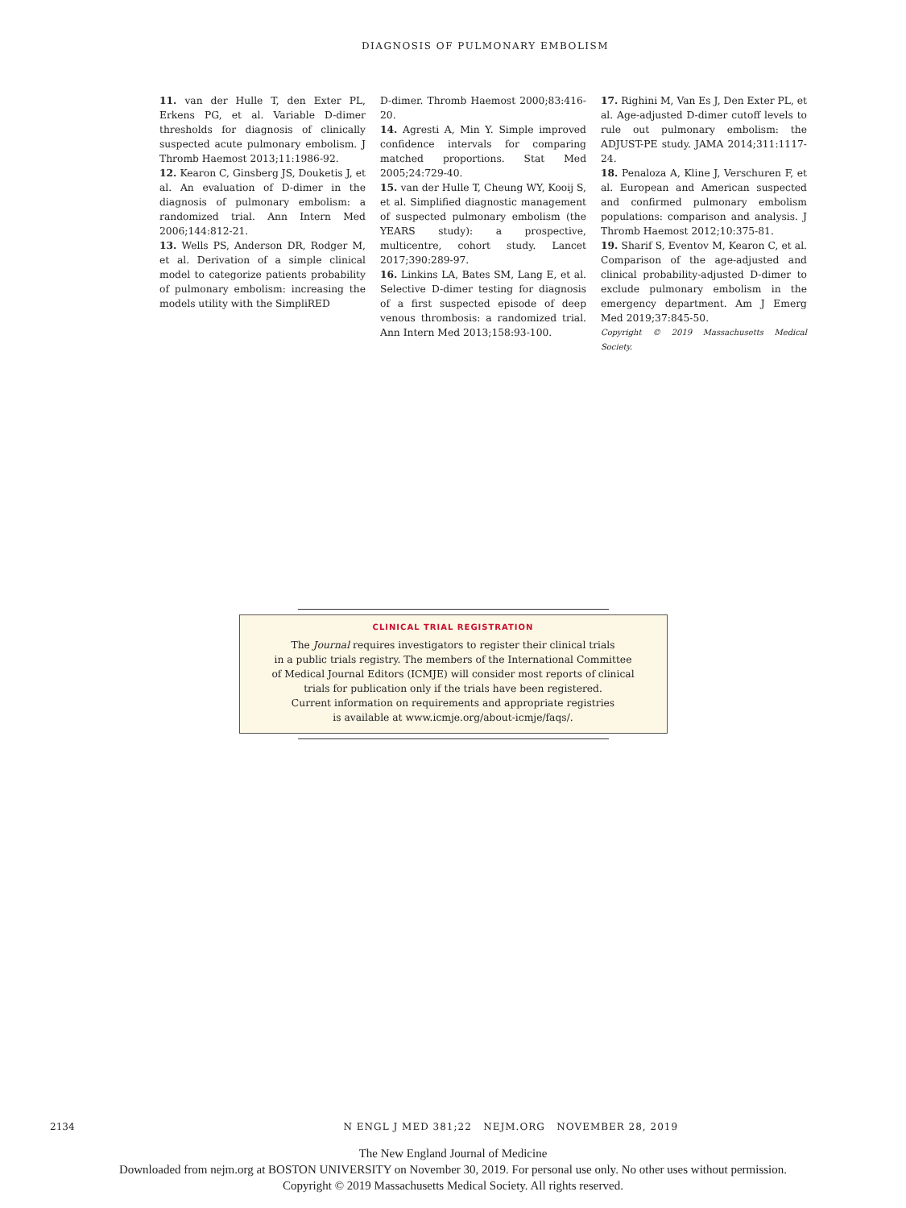DIAGNOSIS OF PULMONARY EMBOLISM
11. van der Hulle T, den Exter PL, Erkens PG, et al. Variable D-dimer thresholds for diagnosis of clinically suspected acute pulmonary embolism. J Thromb Haemost 2013;11:1986-92.
12. Kearon C, Ginsberg JS, Douketis J, et al. An evaluation of D-dimer in the diagnosis of pulmonary embolism: a randomized trial. Ann Intern Med 2006;144:812-21.
13. Wells PS, Anderson DR, Rodger M, et al. Derivation of a simple clinical model to categorize patients probability of pulmonary embolism: increasing the models utility with the SimpliRED
D-dimer. Thromb Haemost 2000;83:416-20.
14. Agresti A, Min Y. Simple improved confidence intervals for comparing matched proportions. Stat Med 2005;24:729-40.
15. van der Hulle T, Cheung WY, Kooij S, et al. Simplified diagnostic management of suspected pulmonary embolism (the YEARS study): a prospective, multicentre, cohort study. Lancet 2017;390:289-97.
16. Linkins LA, Bates SM, Lang E, et al. Selective D-dimer testing for diagnosis of a first suspected episode of deep venous thrombosis: a randomized trial. Ann Intern Med 2013;158:93-100.
17. Righini M, Van Es J, Den Exter PL, et al. Age-adjusted D-dimer cutoff levels to rule out pulmonary embolism: the ADJUST-PE study. JAMA 2014;311:1117-24.
18. Penaloza A, Kline J, Verschuren F, et al. European and American suspected and confirmed pulmonary embolism populations: comparison and analysis. J Thromb Haemost 2012;10:375-81.
19. Sharif S, Eventov M, Kearon C, et al. Comparison of the age-adjusted and clinical probability-adjusted D-dimer to exclude pulmonary embolism in the emergency department. Am J Emerg Med 2019;37:845-50.
Copyright © 2019 Massachusetts Medical Society.
CLINICAL TRIAL REGISTRATION
The Journal requires investigators to register their clinical trials
in a public trials registry. The members of the International Committee
of Medical Journal Editors (ICMJE) will consider most reports of clinical
trials for publication only if the trials have been registered.
Current information on requirements and appropriate registries
is available at www.icmje.org/about-icmje/faqs/.
2134 N ENGL J MED 381;22 NEJM.ORG NOVEMBER 28, 2019
The New England Journal of Medicine
Downloaded from nejm.org at BOSTON UNIVERSITY on November 30, 2019. For personal use only. No other uses without permission.
Copyright © 2019 Massachusetts Medical Society. All rights reserved.